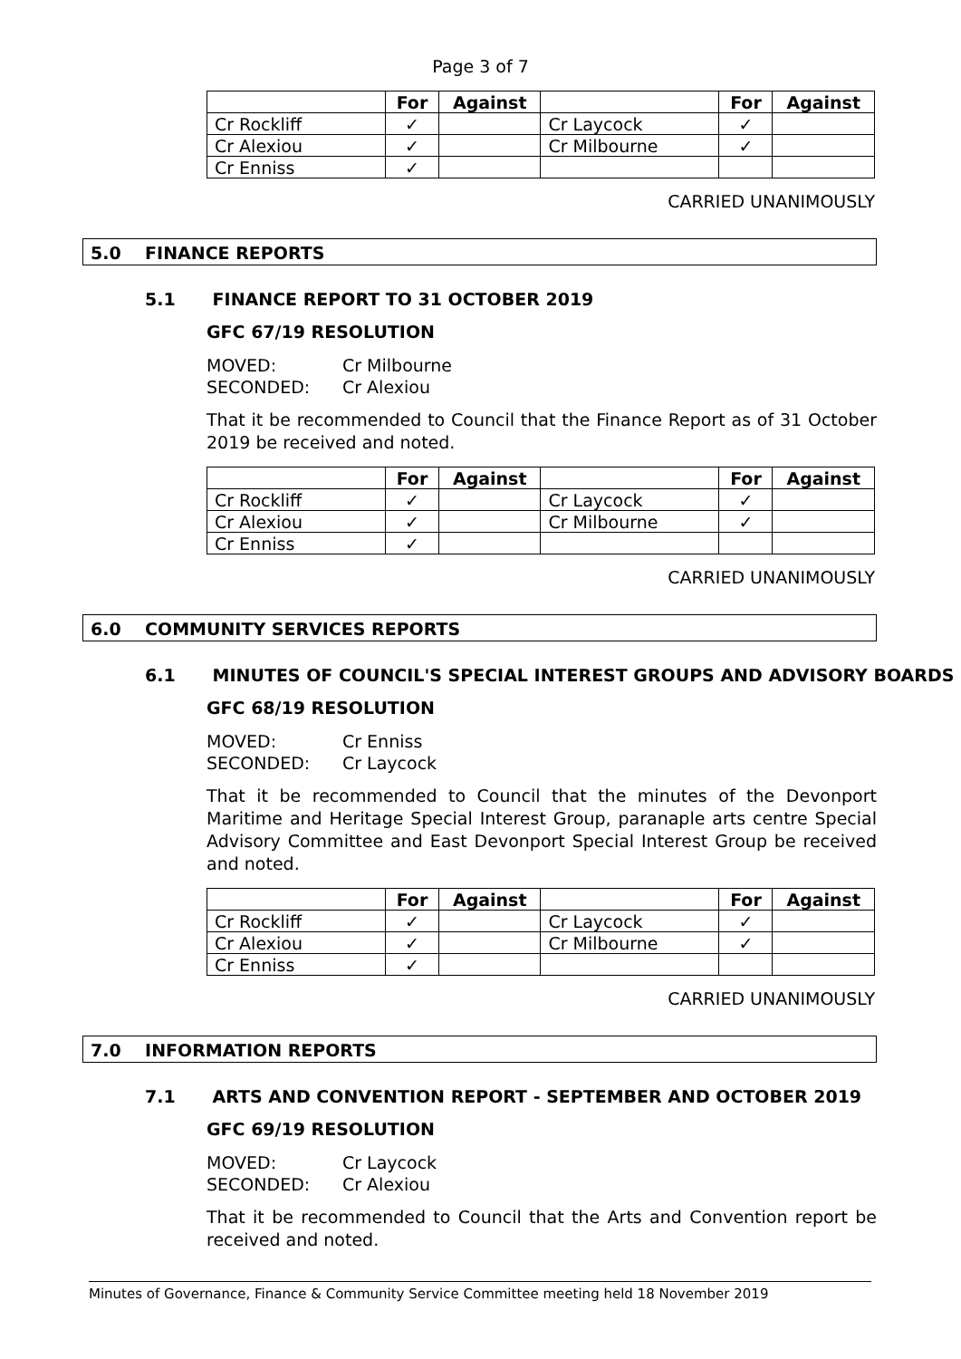Page 3 of 7
| | For | Against | | For | Against |
| --- | --- | --- | --- | --- | --- |
| Cr Rockliff | ✓ | | Cr Laycock | ✓ | |
| Cr Alexiou | ✓ | | Cr Milbourne | ✓ | |
| Cr Enniss | ✓ | | | | |
CARRIED UNANIMOUSLY
5.0 FINANCE REPORTS
5.1 FINANCE REPORT TO 31 OCTOBER 2019
GFC 67/19 RESOLUTION
MOVED: Cr Milbourne
SECONDED: Cr Alexiou
That it be recommended to Council that the Finance Report as of 31 October 2019 be received and noted.
| | For | Against | | For | Against |
| --- | --- | --- | --- | --- | --- |
| Cr Rockliff | ✓ | | Cr Laycock | ✓ | |
| Cr Alexiou | ✓ | | Cr Milbourne | ✓ | |
| Cr Enniss | ✓ | | | | |
CARRIED UNANIMOUSLY
6.0 COMMUNITY SERVICES REPORTS
6.1 MINUTES OF COUNCIL'S SPECIAL INTEREST GROUPS AND ADVISORY BOARDS
GFC 68/19 RESOLUTION
MOVED: Cr Enniss
SECONDED: Cr Laycock
That it be recommended to Council that the minutes of the Devonport Maritime and Heritage Special Interest Group, paranaple arts centre Special Advisory Committee and East Devonport Special Interest Group be received and noted.
| | For | Against | | For | Against |
| --- | --- | --- | --- | --- | --- |
| Cr Rockliff | ✓ | | Cr Laycock | ✓ | |
| Cr Alexiou | ✓ | | Cr Milbourne | ✓ | |
| Cr Enniss | ✓ | | | | |
CARRIED UNANIMOUSLY
7.0 INFORMATION REPORTS
7.1 ARTS AND CONVENTION REPORT - SEPTEMBER AND OCTOBER 2019
GFC 69/19 RESOLUTION
MOVED: Cr Laycock
SECONDED: Cr Alexiou
That it be recommended to Council that the Arts and Convention report be received and noted.
Minutes of Governance, Finance & Community Service Committee meeting held 18 November 2019